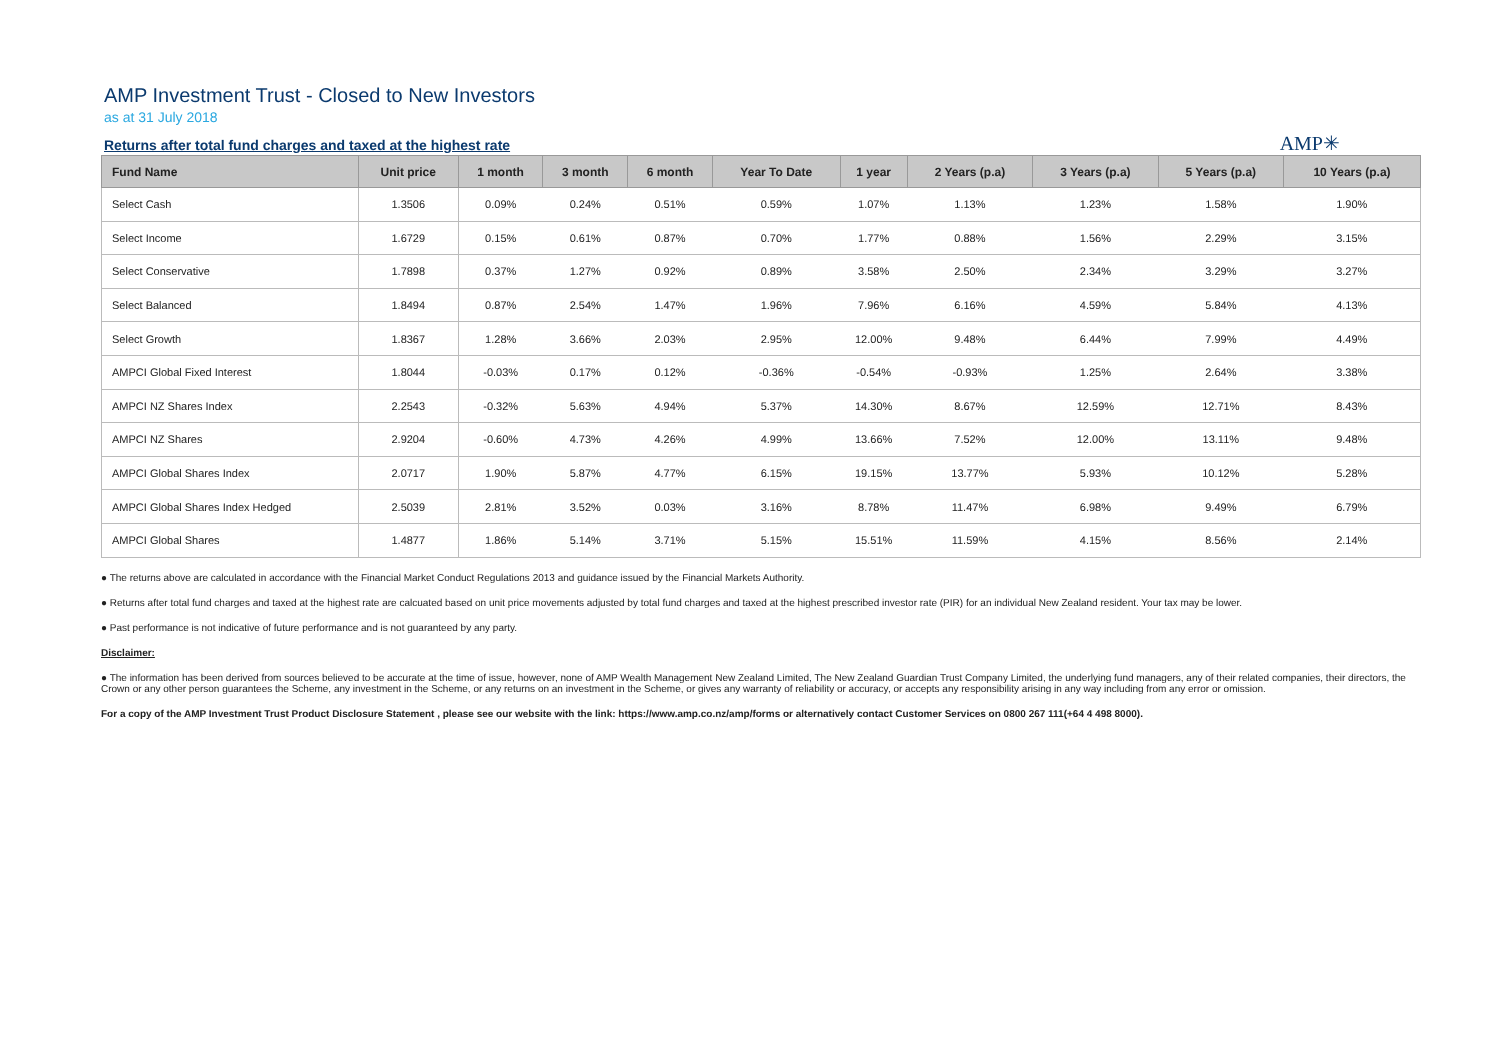AMP Investment Trust - Closed to New Investors
as at 31 July 2018
Returns after total fund charges and taxed at the highest rate
AMP✳
| Fund Name | Unit price | 1 month | 3 month | 6 month | Year To Date | 1 year | 2 Years (p.a) | 3 Years (p.a) | 5 Years (p.a) | 10 Years (p.a) |
| --- | --- | --- | --- | --- | --- | --- | --- | --- | --- | --- |
| Select Cash | 1.3506 | 0.09% | 0.24% | 0.51% | 0.59% | 1.07% | 1.13% | 1.23% | 1.58% | 1.90% |
| Select Income | 1.6729 | 0.15% | 0.61% | 0.87% | 0.70% | 1.77% | 0.88% | 1.56% | 2.29% | 3.15% |
| Select Conservative | 1.7898 | 0.37% | 1.27% | 0.92% | 0.89% | 3.58% | 2.50% | 2.34% | 3.29% | 3.27% |
| Select Balanced | 1.8494 | 0.87% | 2.54% | 1.47% | 1.96% | 7.96% | 6.16% | 4.59% | 5.84% | 4.13% |
| Select Growth | 1.8367 | 1.28% | 3.66% | 2.03% | 2.95% | 12.00% | 9.48% | 6.44% | 7.99% | 4.49% |
| AMPCI Global Fixed Interest | 1.8044 | -0.03% | 0.17% | 0.12% | -0.36% | -0.54% | -0.93% | 1.25% | 2.64% | 3.38% |
| AMPCI NZ Shares Index | 2.2543 | -0.32% | 5.63% | 4.94% | 5.37% | 14.30% | 8.67% | 12.59% | 12.71% | 8.43% |
| AMPCI NZ Shares | 2.9204 | -0.60% | 4.73% | 4.26% | 4.99% | 13.66% | 7.52% | 12.00% | 13.11% | 9.48% |
| AMPCI Global Shares Index | 2.0717 | 1.90% | 5.87% | 4.77% | 6.15% | 19.15% | 13.77% | 5.93% | 10.12% | 5.28% |
| AMPCI Global Shares Index Hedged | 2.5039 | 2.81% | 3.52% | 0.03% | 3.16% | 8.78% | 11.47% | 6.98% | 9.49% | 6.79% |
| AMPCI Global Shares | 1.4877 | 1.86% | 5.14% | 3.71% | 5.15% | 15.51% | 11.59% | 4.15% | 8.56% | 2.14% |
● The returns above are calculated in accordance with the Financial Market Conduct Regulations 2013 and guidance issued by the Financial Markets Authority.
● Returns after total fund charges and taxed at the highest rate are calcuated based on unit price movements adjusted by total fund charges and taxed at the highest prescribed investor rate (PIR) for an individual New Zealand resident. Your tax may be lower.
● Past performance is not indicative of future performance and is not guaranteed by any party.
Disclaimer:
● The information has been derived from sources believed to be accurate at the time of issue, however, none of AMP Wealth Management New Zealand Limited, The New Zealand Guardian Trust Company Limited, the underlying fund managers, any of their related companies, their directors, the Crown or any other person guarantees the Scheme, any investment in the Scheme, or any returns on an investment in the Scheme, or gives any warranty of reliability or accuracy, or accepts any responsibility arising in any way including from any error or omission.
For a copy of the AMP Investment Trust Product Disclosure Statement , please see our website with the link: https://www.amp.co.nz/amp/forms or alternatively contact Customer Services on 0800 267 111(+64 4 498 8000).